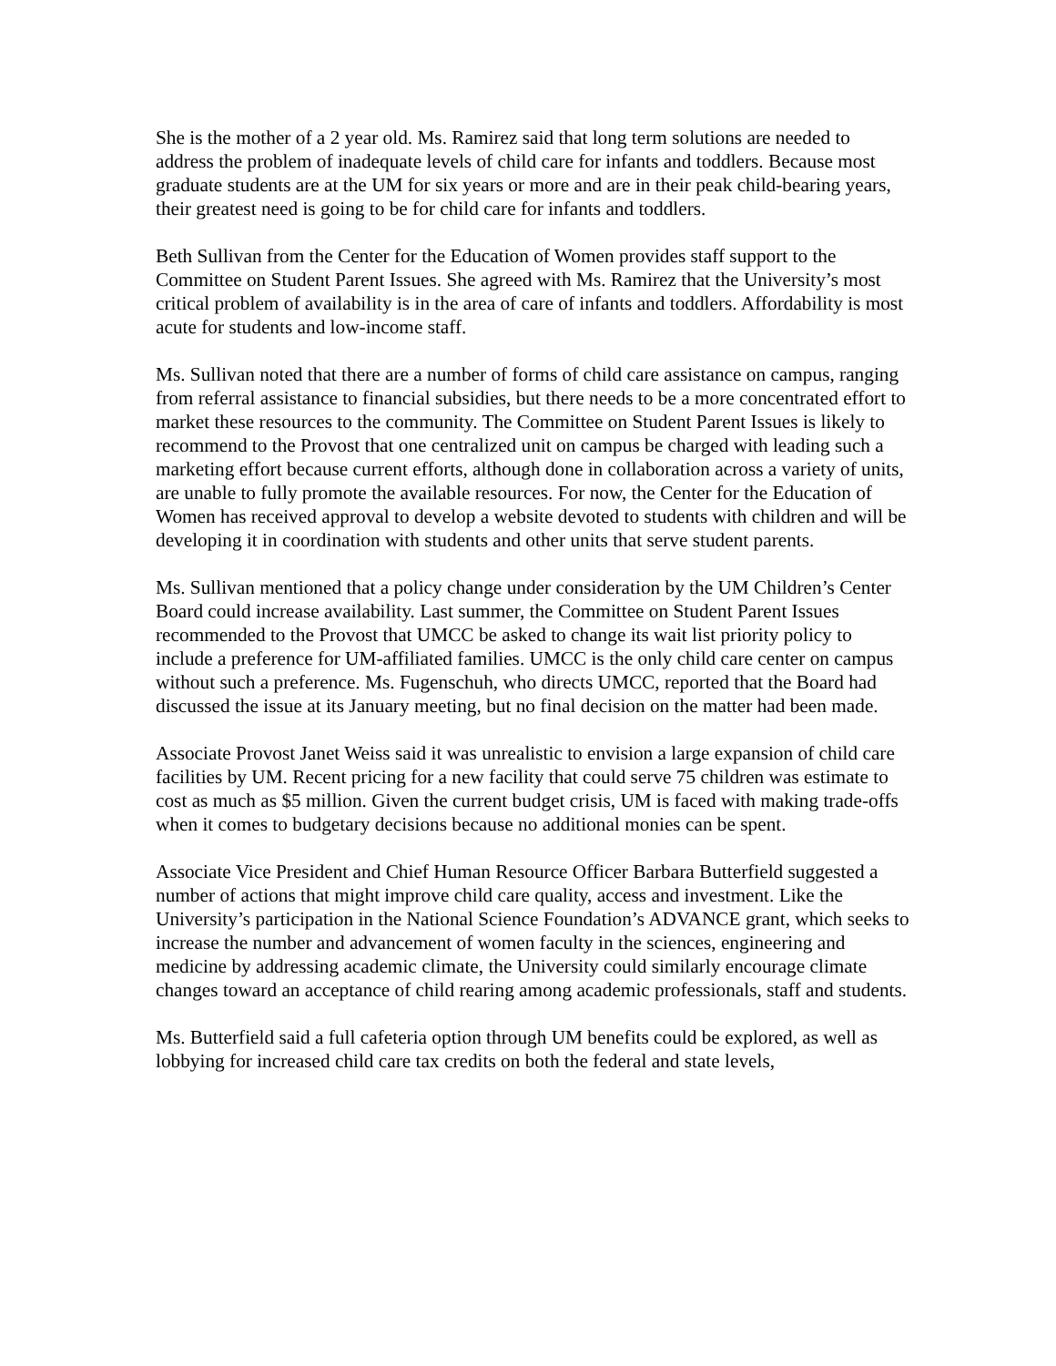She is the mother of a 2 year old. Ms. Ramirez said that long term solutions are needed to address the problem of inadequate levels of child care for infants and toddlers. Because most graduate students are at the UM for six years or more and are in their peak child-bearing years, their greatest need is going to be for child care for infants and toddlers.
Beth Sullivan from the Center for the Education of Women provides staff support to the Committee on Student Parent Issues. She agreed with Ms. Ramirez that the University’s most critical problem of availability is in the area of care of infants and toddlers. Affordability is most acute for students and low-income staff.
Ms. Sullivan noted that there are a number of forms of child care assistance on campus, ranging from referral assistance to financial subsidies, but there needs to be a more concentrated effort to market these resources to the community. The Committee on Student Parent Issues is likely to recommend to the Provost that one centralized unit on campus be charged with leading such a marketing effort because current efforts, although done in collaboration across a variety of units, are unable to fully promote the available resources. For now, the Center for the Education of Women has received approval to develop a website devoted to students with children and will be developing it in coordination with students and other units that serve student parents.
Ms. Sullivan mentioned that a policy change under consideration by the UM Children’s Center Board could increase availability. Last summer, the Committee on Student Parent Issues recommended to the Provost that UMCC be asked to change its wait list priority policy to include a preference for UM-affiliated families. UMCC is the only child care center on campus without such a preference. Ms. Fugenschuh, who directs UMCC, reported that the Board had discussed the issue at its January meeting, but no final decision on the matter had been made.
Associate Provost Janet Weiss said it was unrealistic to envision a large expansion of child care facilities by UM. Recent pricing for a new facility that could serve 75 children was estimate to cost as much as $5 million. Given the current budget crisis, UM is faced with making trade-offs when it comes to budgetary decisions because no additional monies can be spent.
Associate Vice President and Chief Human Resource Officer Barbara Butterfield suggested a number of actions that might improve child care quality, access and investment. Like the University’s participation in the National Science Foundation’s ADVANCE grant, which seeks to increase the number and advancement of women faculty in the sciences, engineering and medicine by addressing academic climate, the University could similarly encourage climate changes toward an acceptance of child rearing among academic professionals, staff and students.
Ms. Butterfield said a full cafeteria option through UM benefits could be explored, as well as lobbying for increased child care tax credits on both the federal and state levels,